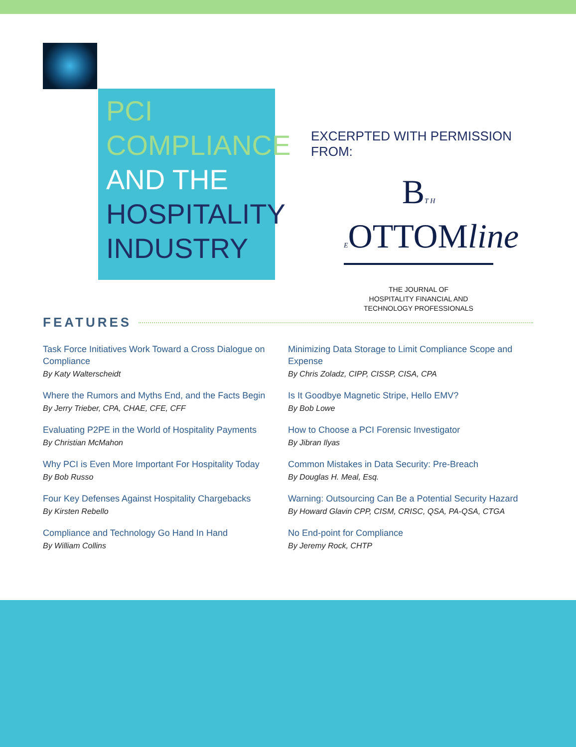PCI
COMPLIANCE
AND THE
HOSPITALITY
INDUSTRY
EXCERPTED WITH PERMISSION FROM:
BT H EOTTOMline
THE JOURNAL OF
HOSPITALITY FINANCIAL AND
TECHNOLOGY PROFESSIONALS
FEATURES
Task Force Initiatives Work Toward a Cross Dialogue on Compliance
By Katy Walterscheidt
Where the Rumors and Myths End, and the Facts Begin
By Jerry Trieber, CPA, CHAE, CFE, CFF
Evaluating P2PE in the World of Hospitality Payments
By Christian McMahon
Why PCI is Even More Important For Hospitality Today
By Bob Russo
Four Key Defenses Against Hospitality Chargebacks
By Kirsten Rebello
Compliance and Technology Go Hand In Hand
By William Collins
Minimizing Data Storage to Limit Compliance Scope and Expense
By Chris Zoladz, CIPP, CISSP, CISA, CPA
Is It Goodbye Magnetic Stripe, Hello EMV?
By Bob Lowe
How to Choose a PCI Forensic Investigator
By Jibran Ilyas
Common Mistakes in Data Security: Pre-Breach
By Douglas H. Meal, Esq.
Warning: Outsourcing Can Be a Potential Security Hazard
By Howard Glavin CPP, CISM, CRISC, QSA, PA-QSA, CTGA
No End-point for Compliance
By Jeremy Rock, CHTP